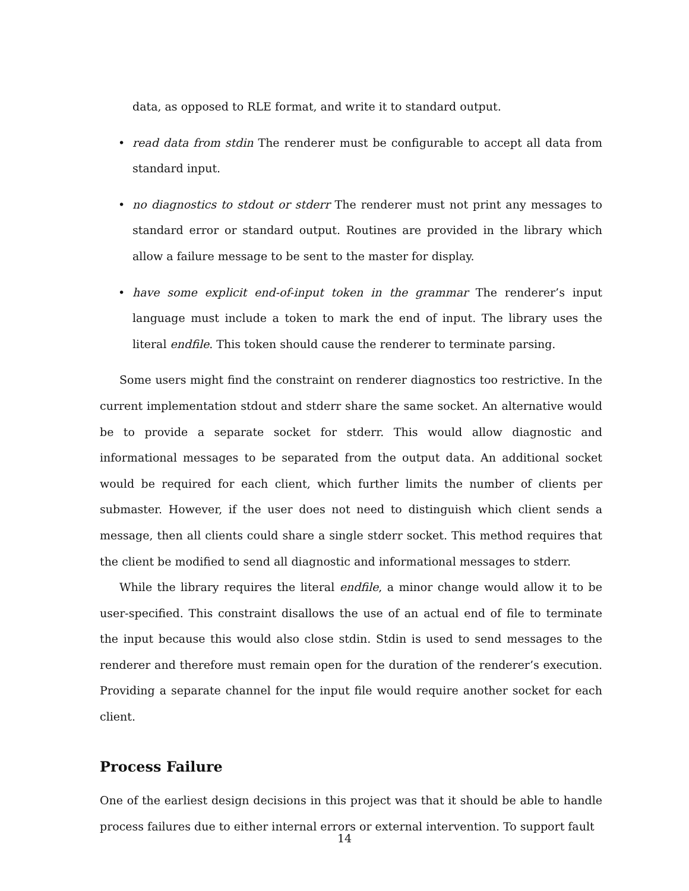data, as opposed to RLE format, and write it to standard output.
• read data from stdin The renderer must be configurable to accept all data from standard input.
• no diagnostics to stdout or stderr The renderer must not print any messages to standard error or standard output. Routines are provided in the library which allow a failure message to be sent to the master for display.
• have some explicit end-of-input token in the grammar The renderer’s input language must include a token to mark the end of input. The library uses the literal endfile. This token should cause the renderer to terminate parsing.
Some users might find the constraint on renderer diagnostics too restrictive. In the current implementation stdout and stderr share the same socket. An alternative would be to provide a separate socket for stderr. This would allow diagnostic and informational messages to be separated from the output data. An additional socket would be required for each client, which further limits the number of clients per submaster. However, if the user does not need to distinguish which client sends a message, then all clients could share a single stderr socket. This method requires that the client be modified to send all diagnostic and informational messages to stderr.
While the library requires the literal endfile, a minor change would allow it to be user-specified. This constraint disallows the use of an actual end of file to terminate the input because this would also close stdin. Stdin is used to send messages to the renderer and therefore must remain open for the duration of the renderer’s execution. Providing a separate channel for the input file would require another socket for each client.
Process Failure
One of the earliest design decisions in this project was that it should be able to handle process failures due to either internal errors or external intervention. To support fault
14